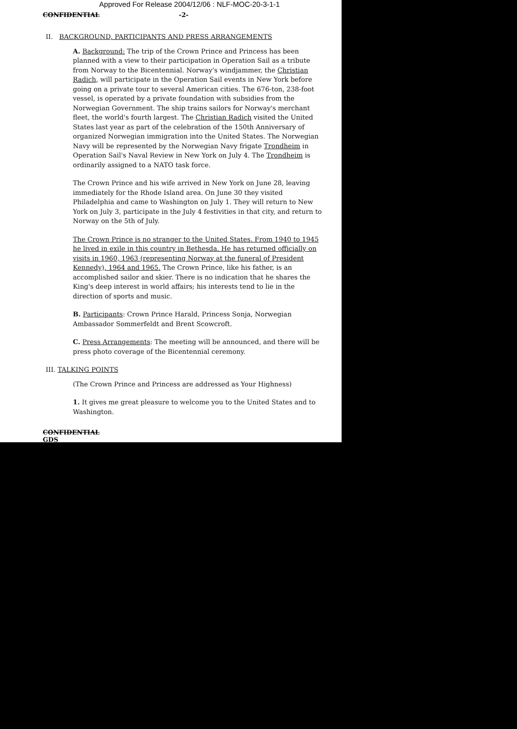Approved For Release 2004/12/06 : NLF-MOC-20-3-1-1
CONFIDENTIAL -2-
II. BACKGROUND, PARTICIPANTS AND PRESS ARRANGEMENTS
A. Background: The trip of the Crown Prince and Princess has been planned with a view to their participation in Operation Sail as a tribute from Norway to the Bicentennial. Norway's windjammer, the Christian Radich, will participate in the Operation Sail events in New York before going on a private tour to several American cities. The 676-ton, 238-foot vessel, is operated by a private foundation with subsidies from the Norwegian Government. The ship trains sailors for Norway's merchant fleet, the world's fourth largest. The Christian Radich visited the United States last year as part of the celebration of the 150th Anniversary of organized Norwegian immigration into the United States. The Norwegian Navy will be represented by the Norwegian Navy frigate Trondheim in Operation Sail's Naval Review in New York on July 4. The Trondheim is ordinarily assigned to a NATO task force.
The Crown Prince and his wife arrived in New York on June 28, leaving immediately for the Rhode Island area. On June 30 they visited Philadelphia and came to Washington on July 1. They will return to New York on July 3, participate in the July 4 festivities in that city, and return to Norway on the 5th of July.
The Crown Prince is no stranger to the United States. From 1940 to 1945 he lived in exile in this country in Bethesda. He has returned officially on visits in 1960, 1963 (representing Norway at the funeral of President Kennedy), 1964 and 1965. The Crown Prince, like his father, is an accomplished sailor and skier. There is no indication that he shares the King's deep interest in world affairs; his interests tend to lie in the direction of sports and music.
B. Participants: Crown Prince Harald, Princess Sonja, Norwegian Ambassador Sommerfeldt and Brent Scowcroft.
C. Press Arrangements: The meeting will be announced, and there will be press photo coverage of the Bicentennial ceremony.
III. TALKING POINTS
(The Crown Prince and Princess are addressed as Your Highness)
1. It gives me great pleasure to welcome you to the United States and to Washington.
CONFIDENTIAL
GDS